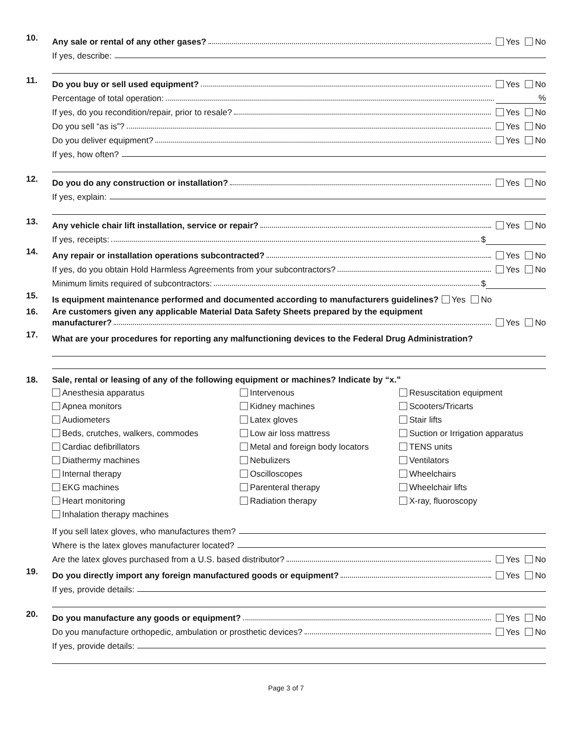10.
Any sale or rental of any other gases? Yes No
If yes, describe:
11.
Do you buy or sell used equipment? Yes No
Percentage of total operation: %
If yes, do you recondition/repair, prior to resale? Yes No
Do you sell “as is”? Yes No
Do you deliver equipment? Yes No
If yes, how often?
12.
Do you do any construction or installation? Yes No
If yes, explain:
13.
Any vehicle chair lift installation, service or repair? Yes No
If yes, receipts: $
14.
Any repair or installation operations subcontracted? Yes No
If yes, do you obtain Hold Harmless Agreements from your subcontractors? Yes No
Minimum limits required of subcontractors: $
15.
Is equipment maintenance performed and documented according to manufacturers guidelines? Yes No
16. Are customers given any applicable Material Data Safety Sheets prepared by the equipment
manufacturer? Yes No
17.
What are your procedures for reporting any malfunctioning devices to the Federal Drug Administration?
18. Sale, rental or leasing of any of the following equipment or machines? Indicate by “x.”
Anesthesia apparatus
Intervenous
Resuscitation equipment
Apnea monitors
Kidney machines
Scooters/Tricarts
Audiometers
Latex gloves
Stair lifts
Beds, crutches, walkers, commodes
Low air loss mattress
Suction or Irrigation apparatus
Cardiac defibrillators
Metal and foreign body locators
TENS units
Diathermy machines
Nebulizers
Ventilators
Internal therapy
Oscilloscopes
Wheelchairs
EKG machines
Parenteral therapy
Wheelchair lifts
Heart monitoring
Radiation therapy
X-ray, fluoroscopy
Inhalation therapy machines
If you sell latex gloves, who manufactures them?
Where is the latex gloves manufacturer located?
Are the latex gloves purchased from a U.S. based distributor? Yes No
19.
Do you directly import any foreign manufactured goods or equipment? Yes No
If yes, provide details:
20.
Do you manufacture any goods or equipment? Yes No
Do you manufacture orthopedic, ambulation or prosthetic devices? Yes No
If yes, provide details:
Page 3 of 7